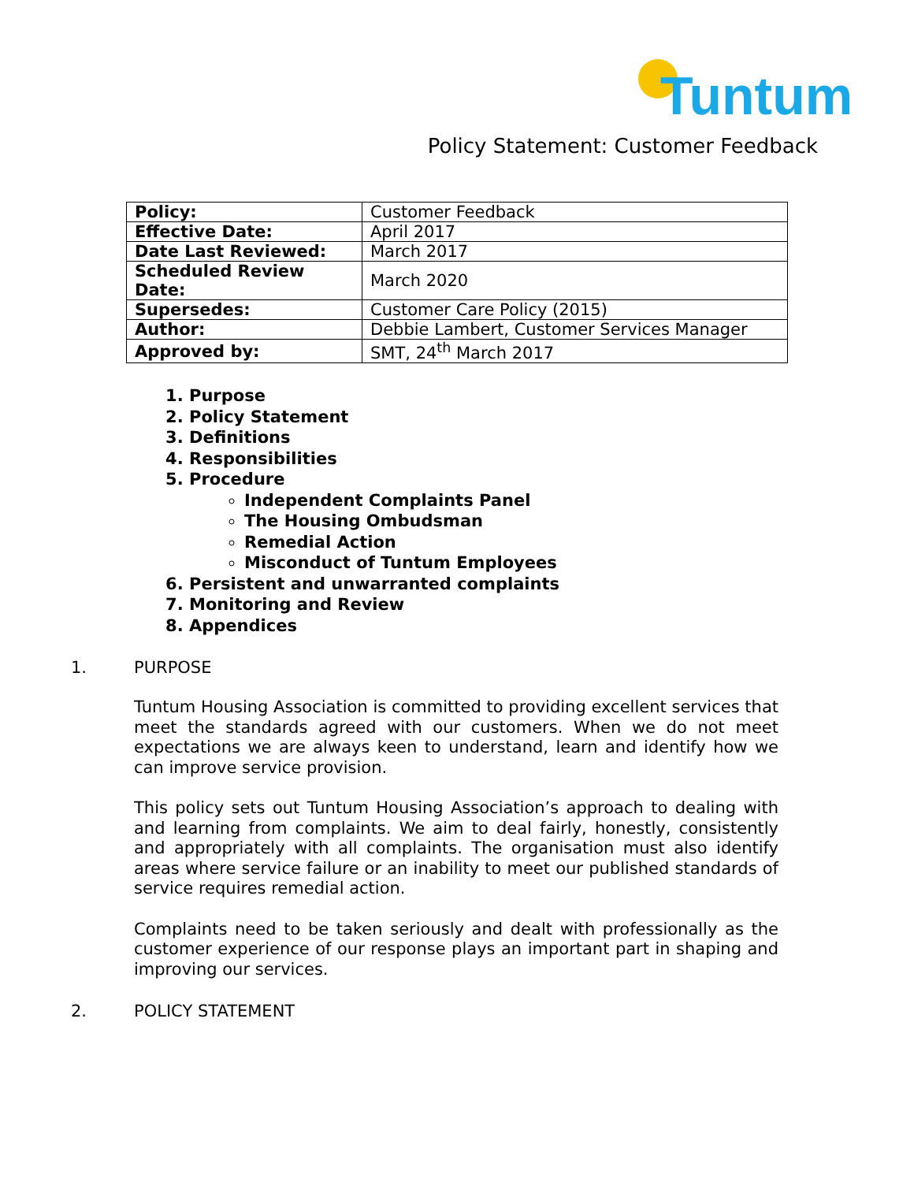Tuntum
Policy Statement: Customer Feedback
| Policy: | Customer Feedback |
| Effective Date: | April 2017 |
| Date Last Reviewed: | March 2017 |
| Scheduled Review Date: | March 2020 |
| Supersedes: | Customer Care Policy (2015) |
| Author: | Debbie Lambert, Customer Services Manager |
| Approved by: | SMT, 24<sup>th</sup> March 2017 |
1. Purpose
2. Policy Statement
3. Definitions
4. Responsibilities
5. Procedure
Independent Complaints Panel
The Housing Ombudsman
Remedial Action
Misconduct of Tuntum Employees
6. Persistent and unwarranted complaints
7. Monitoring and Review
8. Appendices
1. PURPOSE
Tuntum Housing Association is committed to providing excellent services that meet the standards agreed with our customers. When we do not meet expectations we are always keen to understand, learn and identify how we can improve service provision.
This policy sets out Tuntum Housing Association’s approach to dealing with and learning from complaints. We aim to deal fairly, honestly, consistently and appropriately with all complaints. The organisation must also identify areas where service failure or an inability to meet our published standards of service requires remedial action.
Complaints need to be taken seriously and dealt with professionally as the customer experience of our response plays an important part in shaping and improving our services.
2. POLICY STATEMENT